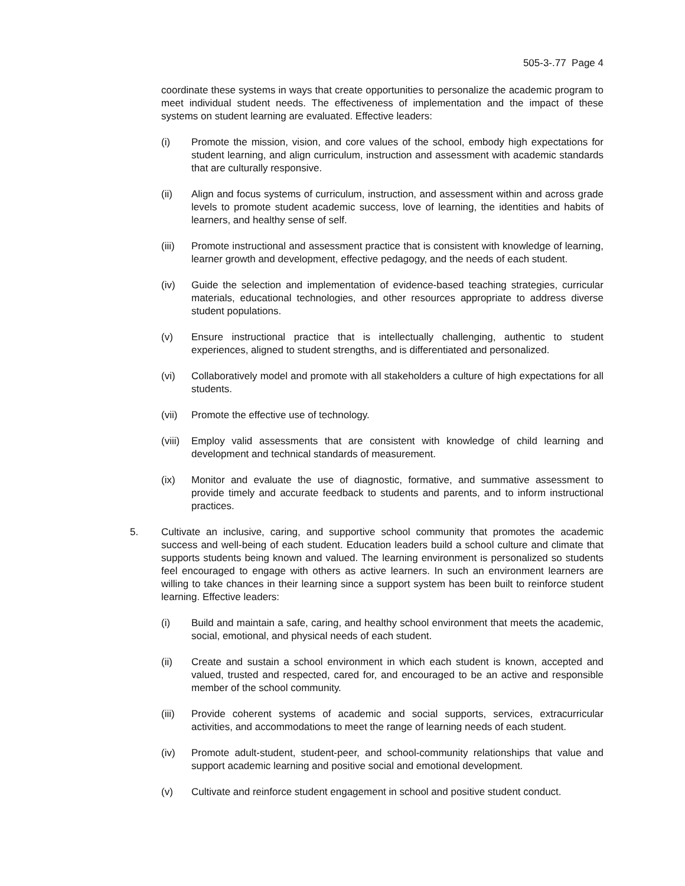505-3-.77 Page 4
coordinate these systems in ways that create opportunities to personalize the academic program to meet individual student needs. The effectiveness of implementation and the impact of these systems on student learning are evaluated. Effective leaders:
(i) Promote the mission, vision, and core values of the school, embody high expectations for student learning, and align curriculum, instruction and assessment with academic standards that are culturally responsive.
(ii) Align and focus systems of curriculum, instruction, and assessment within and across grade levels to promote student academic success, love of learning, the identities and habits of learners, and healthy sense of self.
(iii) Promote instructional and assessment practice that is consistent with knowledge of learning, learner growth and development, effective pedagogy, and the needs of each student.
(iv) Guide the selection and implementation of evidence-based teaching strategies, curricular materials, educational technologies, and other resources appropriate to address diverse student populations.
(v) Ensure instructional practice that is intellectually challenging, authentic to student experiences, aligned to student strengths, and is differentiated and personalized.
(vi) Collaboratively model and promote with all stakeholders a culture of high expectations for all students.
(vii) Promote the effective use of technology.
(viii) Employ valid assessments that are consistent with knowledge of child learning and development and technical standards of measurement.
(ix) Monitor and evaluate the use of diagnostic, formative, and summative assessment to provide timely and accurate feedback to students and parents, and to inform instructional practices.
5. Cultivate an inclusive, caring, and supportive school community that promotes the academic success and well-being of each student. Education leaders build a school culture and climate that supports students being known and valued. The learning environment is personalized so students feel encouraged to engage with others as active learners. In such an environment learners are willing to take chances in their learning since a support system has been built to reinforce student learning. Effective leaders:
(i) Build and maintain a safe, caring, and healthy school environment that meets the academic, social, emotional, and physical needs of each student.
(ii) Create and sustain a school environment in which each student is known, accepted and valued, trusted and respected, cared for, and encouraged to be an active and responsible member of the school community.
(iii) Provide coherent systems of academic and social supports, services, extracurricular activities, and accommodations to meet the range of learning needs of each student.
(iv) Promote adult-student, student-peer, and school-community relationships that value and support academic learning and positive social and emotional development.
(v) Cultivate and reinforce student engagement in school and positive student conduct.